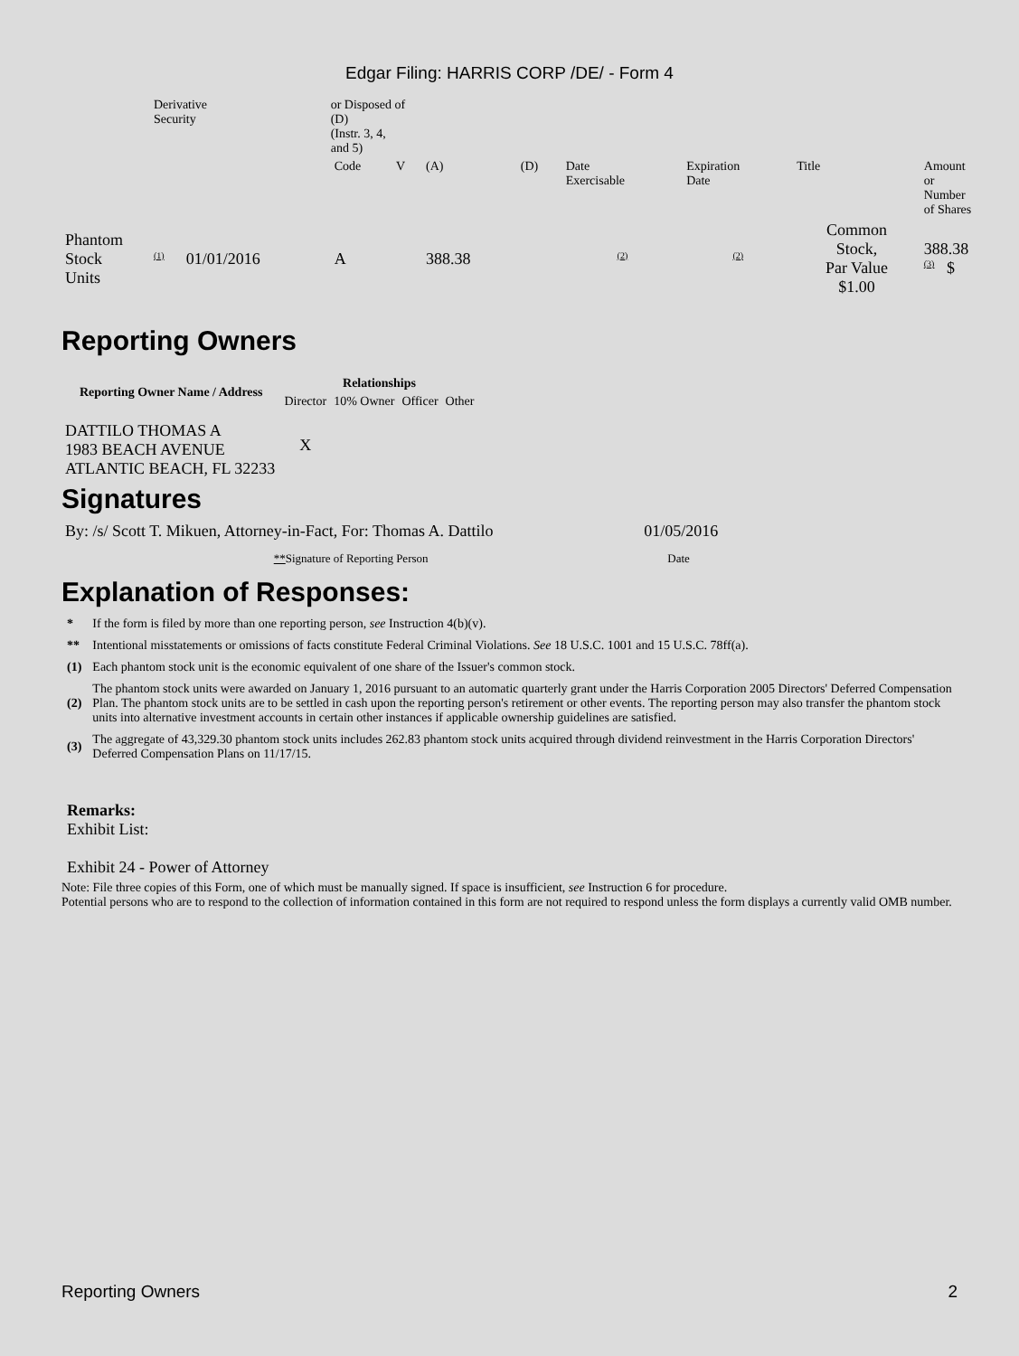Edgar Filing: HARRIS CORP /DE/ - Form 4
| | Derivative Security | | or Disposed of (D) (Instr. 3, 4, and 5) | | | | | | | |
| | | | Code | V | (A) | (D) | Date Exercisable | Expiration Date | Title | Amount or Number of Shares |
| Phantom Stock Units | <sup>(1)</sup> | 01/01/2016 | A | | 388.38 | | <sup>(2)</sup> | <sup>(2)</sup> | Common Stock, Par Value $1.00 | 388.38 <sup>(3)</sup> $ |
Reporting Owners
| Reporting Owner Name / Address | Relationships | | | |
| --- | --- | --- | --- | --- |
| | Director | 10% Owner | Officer | Other |
| DATTILO THOMAS A 1983 BEACH AVENUE ATLANTIC BEACH, FL 32233 | X | | | |
Signatures
| By: /s/ Scott T. Mikuen, Attorney-in-Fact, For: Thomas A. Dattilo | 01/05/2016 |
| ** Signature of Reporting Person | Date |
Explanation of Responses:
| * | If the form is filed by more than one reporting person, see Instruction 4(b)(v). |
| ** | Intentional misstatements or omissions of facts constitute Federal Criminal Violations. See 18 U.S.C. 1001 and 15 U.S.C. 78ff(a). |
| (1) | Each phantom stock unit is the economic equivalent of one share of the Issuer's common stock. |
| (2) | The phantom stock units were awarded on January 1, 2016 pursuant to an automatic quarterly grant under the Harris Corporation 2005 Directors' Deferred Compensation Plan. The phantom stock units are to be settled in cash upon the reporting person's retirement or other events. The reporting person may also transfer the phantom stock units into alternative investment accounts in certain other instances if applicable ownership guidelines are satisfied. |
| (3) | The aggregate of 43,329.30 phantom stock units includes 262.83 phantom stock units acquired through dividend reinvestment in the Harris Corporation Directors' Deferred Compensation Plans on 11/17/15. |
Remarks:
Exhibit List:
Exhibit 24 - Power of Attorney
Note: File three copies of this Form, one of which must be manually signed. If space is insufficient, see Instruction 6 for procedure.
Potential persons who are to respond to the collection of information contained in this form are not required to respond unless the form displays a currently valid OMB number.
Reporting Owners 2